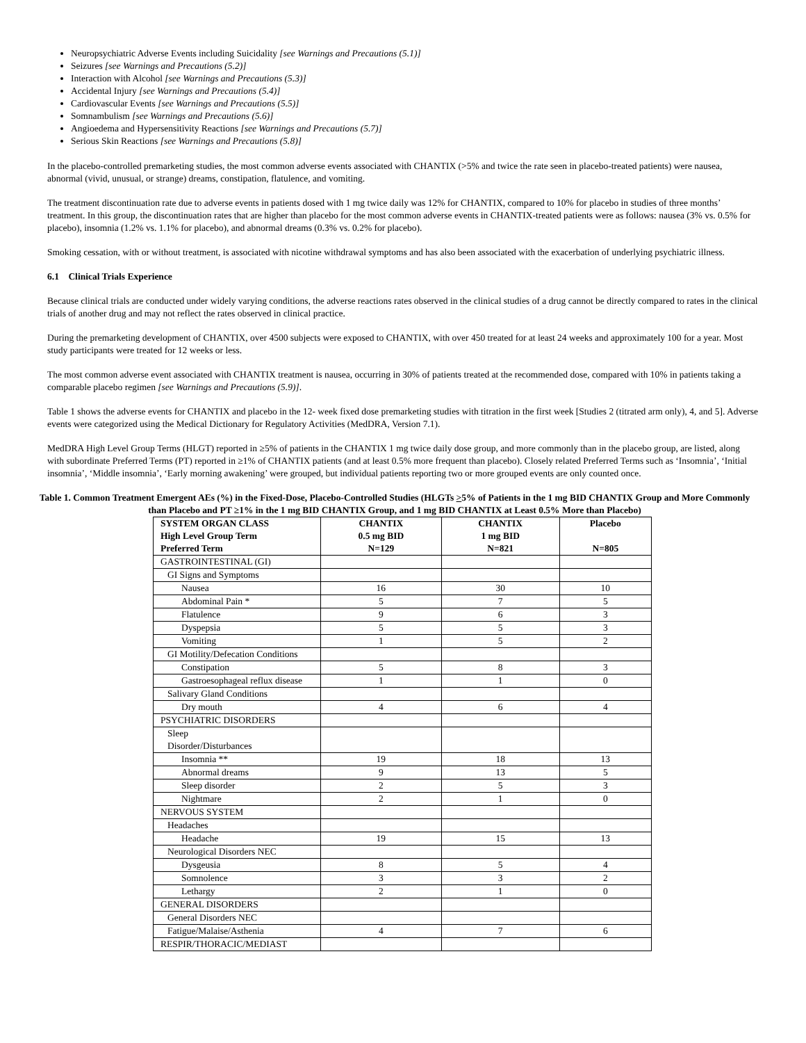Neuropsychiatric Adverse Events including Suicidality [see Warnings and Precautions (5.1)]
Seizures [see Warnings and Precautions (5.2)]
Interaction with Alcohol [see Warnings and Precautions (5.3)]
Accidental Injury [see Warnings and Precautions (5.4)]
Cardiovascular Events [see Warnings and Precautions (5.5)]
Somnambulism [see Warnings and Precautions (5.6)]
Angioedema and Hypersensitivity Reactions [see Warnings and Precautions (5.7)]
Serious Skin Reactions [see Warnings and Precautions (5.8)]
In the placebo-controlled premarketing studies, the most common adverse events associated with CHANTIX (>5% and twice the rate seen in placebo-treated patients) were nausea, abnormal (vivid, unusual, or strange) dreams, constipation, flatulence, and vomiting.
The treatment discontinuation rate due to adverse events in patients dosed with 1 mg twice daily was 12% for CHANTIX, compared to 10% for placebo in studies of three months’ treatment. In this group, the discontinuation rates that are higher than placebo for the most common adverse events in CHANTIX-treated patients were as follows: nausea (3% vs. 0.5% for placebo), insomnia (1.2% vs. 1.1% for placebo), and abnormal dreams (0.3% vs. 0.2% for placebo).
Smoking cessation, with or without treatment, is associated with nicotine withdrawal symptoms and has also been associated with the exacerbation of underlying psychiatric illness.
6.1 Clinical Trials Experience
Because clinical trials are conducted under widely varying conditions, the adverse reactions rates observed in the clinical studies of a drug cannot be directly compared to rates in the clinical trials of another drug and may not reflect the rates observed in clinical practice.
During the premarketing development of CHANTIX, over 4500 subjects were exposed to CHANTIX, with over 450 treated for at least 24 weeks and approximately 100 for a year. Most study participants were treated for 12 weeks or less.
The most common adverse event associated with CHANTIX treatment is nausea, occurring in 30% of patients treated at the recommended dose, compared with 10% in patients taking a comparable placebo regimen [see Warnings and Precautions (5.9)].
Table 1 shows the adverse events for CHANTIX and placebo in the 12- week fixed dose premarketing studies with titration in the first week [Studies 2 (titrated arm only), 4, and 5]. Adverse events were categorized using the Medical Dictionary for Regulatory Activities (MedDRA, Version 7.1).
MedDRA High Level Group Terms (HLGT) reported in ≥5% of patients in the CHANTIX 1 mg twice daily dose group, and more commonly than in the placebo group, are listed, along with subordinate Preferred Terms (PT) reported in ≥1% of CHANTIX patients (and at least 0.5% more frequent than placebo). Closely related Preferred Terms such as ‘Insomnia’, ‘Initial insomnia’, ‘Middle insomnia’, ‘Early morning awakening’ were grouped, but individual patients reporting two or more grouped events are only counted once.
Table 1. Common Treatment Emergent AEs (%) in the Fixed-Dose, Placebo-Controlled Studies (HLGTs >5% of Patients in the 1 mg BID CHANTIX Group and More Commonly than Placebo and PT ≥1% in the 1 mg BID CHANTIX Group, and 1 mg BID CHANTIX at Least 0.5% More than Placebo)
| SYSTEM ORGAN CLASS High Level Group Term Preferred Term | CHANTIX 0.5 mg BID N=129 | CHANTIX 1 mg BID N=821 | Placebo N=805 |
| --- | --- | --- | --- |
| GASTROINTESTINAL (GI) | | | |
| GI Signs and Symptoms | | | |
| Nausea | 16 | 30 | 10 |
| Abdominal Pain * | 5 | 7 | 5 |
| Flatulence | 9 | 6 | 3 |
| Dyspepsia | 5 | 5 | 3 |
| Vomiting | 1 | 5 | 2 |
| GI Motility/Defecation Conditions | | | |
| Constipation | 5 | 8 | 3 |
| Gastroesophageal reflux disease | 1 | 1 | 0 |
| Salivary Gland Conditions | | | |
| Dry mouth | 4 | 6 | 4 |
| PSYCHIATRIC DISORDERS | | | |
| Sleep Disorder/Disturbances | | | |
| Insomnia ** | 19 | 18 | 13 |
| Abnormal dreams | 9 | 13 | 5 |
| Sleep disorder | 2 | 5 | 3 |
| Nightmare | 2 | 1 | 0 |
| NERVOUS SYSTEM | | | |
| Headaches | | | |
| Headache | 19 | 15 | 13 |
| Neurological Disorders NEC | | | |
| Dysgeusia | 8 | 5 | 4 |
| Somnolence | 3 | 3 | 2 |
| Lethargy | 2 | 1 | 0 |
| GENERAL DISORDERS | | | |
| General Disorders NEC | | | |
| Fatigue/Malaise/Asthenia | 4 | 7 | 6 |
| RESPIR/THORACIC/MEDIAST | | | |